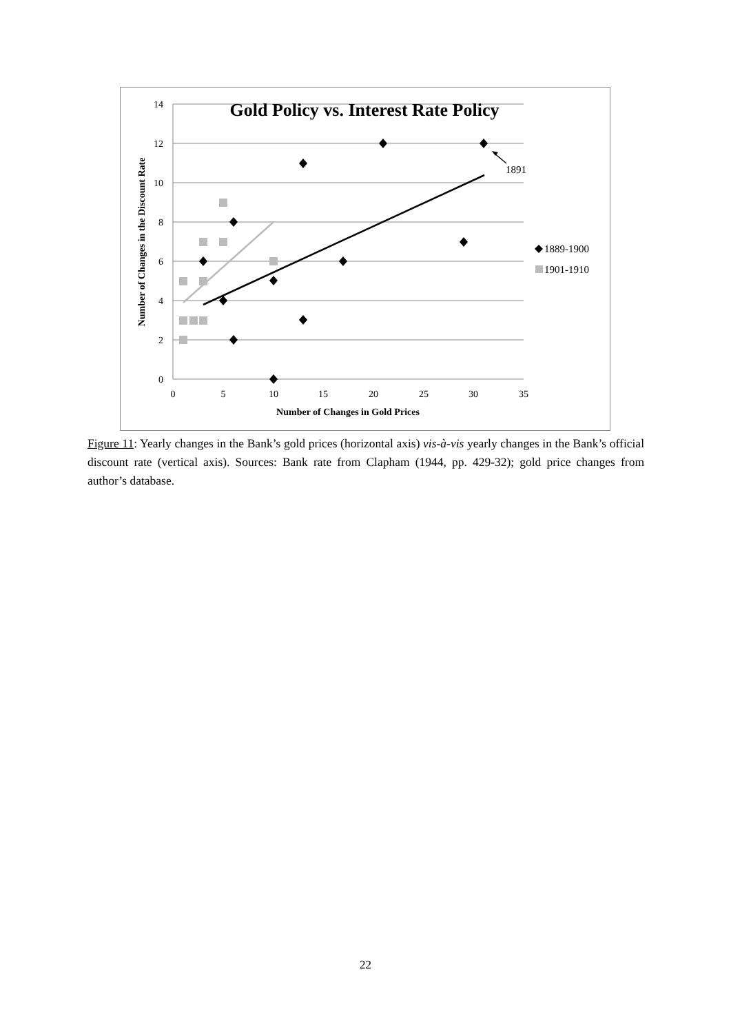14
12
10
8
6
4
2
0
0
5
10
15
20
25
30
35
Number of Changes in Gold Prices
Number of Changes in the Discount Rate
Gold Policy vs. Interest Rate Policy
1891
1889-1900
1901-1910
Figure 11: Yearly changes in the Bank’s gold prices (horizontal axis) vis-à-vis yearly changes in the Bank’s official discount rate (vertical axis). Sources: Bank rate from Clapham (1944, pp. 429-32); gold price changes from author’s database.
22